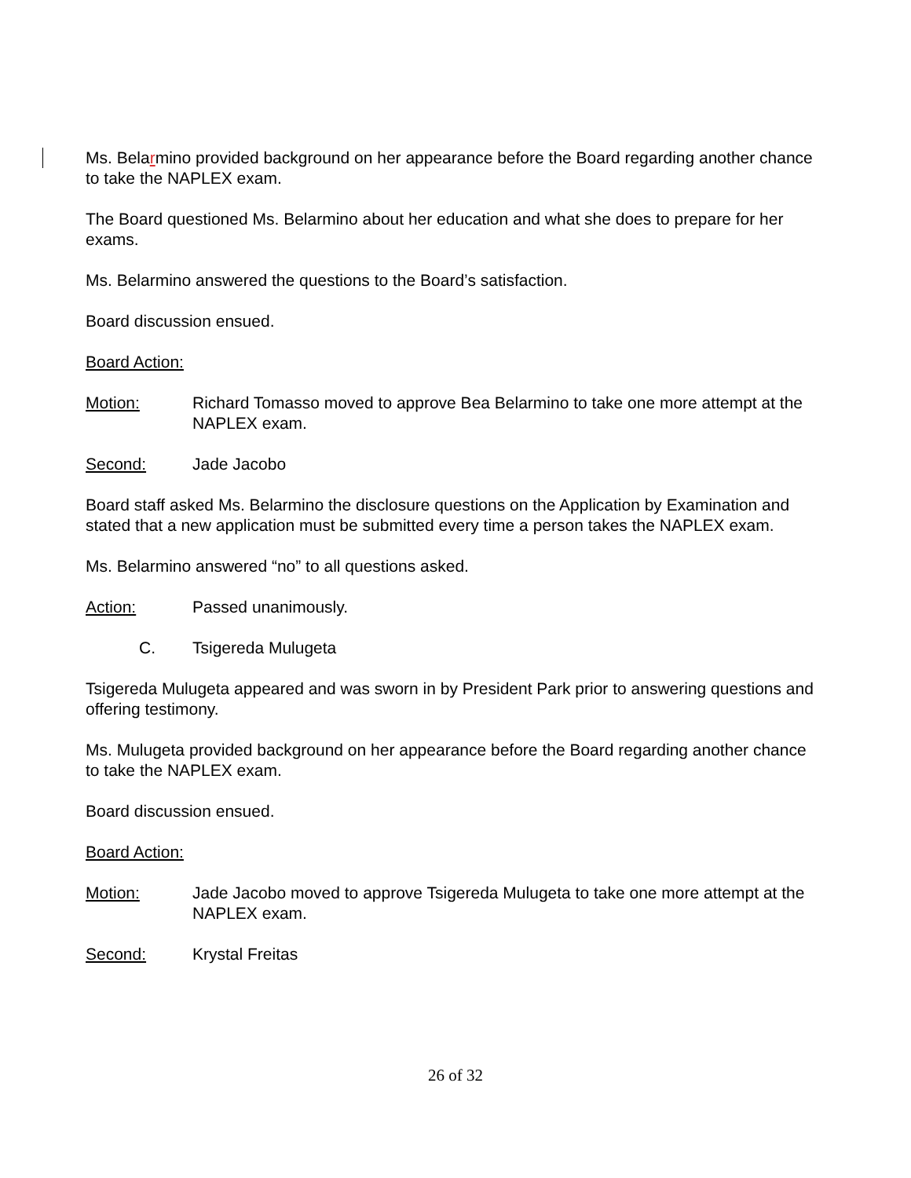Ms. Belarmino provided background on her appearance before the Board regarding another chance to take the NAPLEX exam.
The Board questioned Ms. Belarmino about her education and what she does to prepare for her exams.
Ms. Belarmino answered the questions to the Board’s satisfaction.
Board discussion ensued.
Board Action:
Motion: Richard Tomasso moved to approve Bea Belarmino to take one more attempt at the NAPLEX exam.
Second: Jade Jacobo
Board staff asked Ms. Belarmino the disclosure questions on the Application by Examination and stated that a new application must be submitted every time a person takes the NAPLEX exam.
Ms. Belarmino answered “no” to all questions asked.
Action: Passed unanimously.
C. Tsigereda Mulugeta
Tsigereda Mulugeta appeared and was sworn in by President Park prior to answering questions and offering testimony.
Ms. Mulugeta provided background on her appearance before the Board regarding another chance to take the NAPLEX exam.
Board discussion ensued.
Board Action:
Motion: Jade Jacobo moved to approve Tsigereda Mulugeta to take one more attempt at the NAPLEX exam.
Second: Krystal Freitas
26 of 32